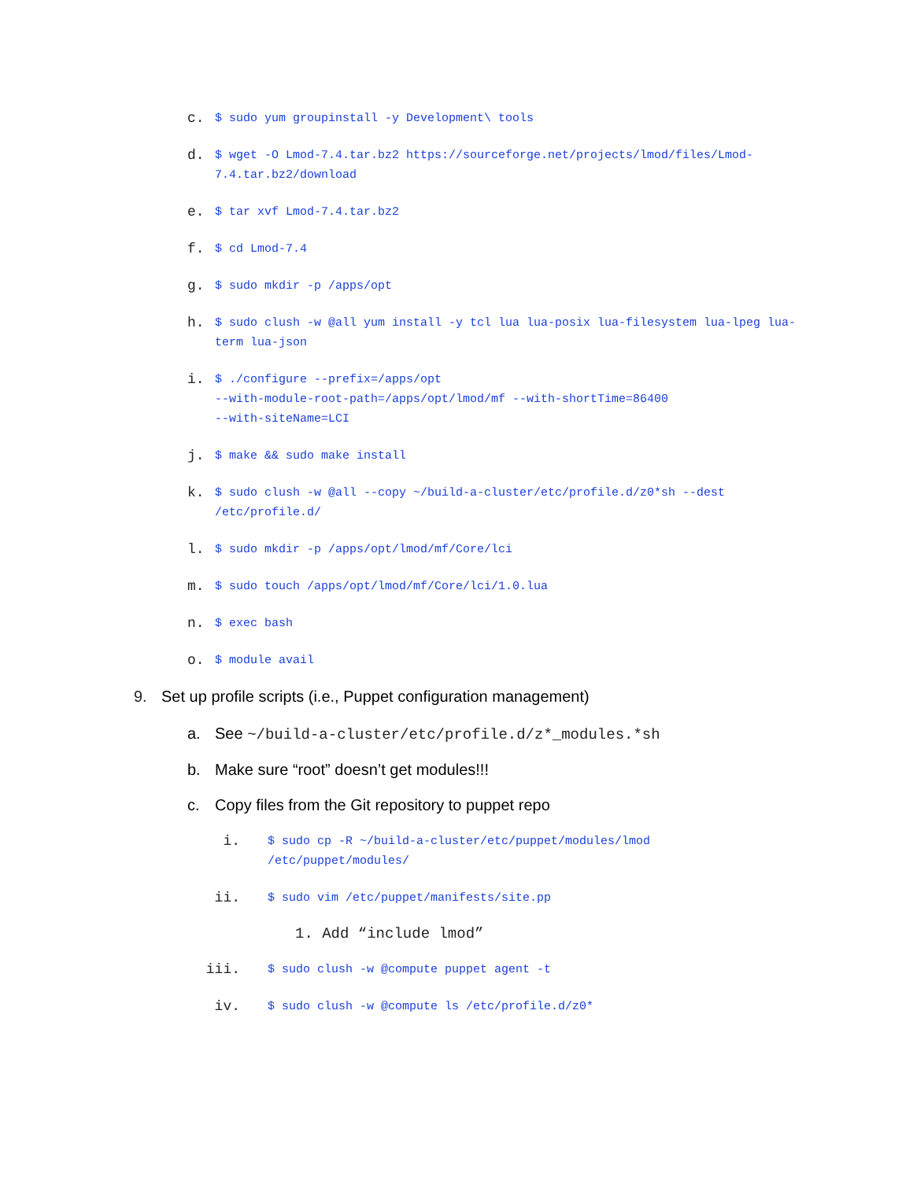c. $ sudo yum groupinstall -y Development\ tools
d. $ wget -O Lmod-7.4.tar.bz2 https://sourceforge.net/projects/lmod/files/Lmod-7.4.tar.bz2/download
e. $ tar xvf Lmod-7.4.tar.bz2
f. $ cd Lmod-7.4
g. $ sudo mkdir -p /apps/opt
h. $ sudo clush -w @all yum install -y tcl lua lua-posix lua-filesystem lua-lpeg lua-term lua-json
i. $ ./configure --prefix=/apps/opt
--with-module-root-path=/apps/opt/lmod/mf --with-shortTime=86400
--with-siteName=LCI
j. $ make && sudo make install
k. $ sudo clush -w @all --copy ~/build-a-cluster/etc/profile.d/z0*sh --dest /etc/profile.d/
l. $ sudo mkdir -p /apps/opt/lmod/mf/Core/lci
m. $ sudo touch /apps/opt/lmod/mf/Core/lci/1.0.lua
n. $ exec bash
o. $ module avail
9. Set up profile scripts (i.e., Puppet configuration management)
a. See ~/build-a-cluster/etc/profile.d/z*_modules.*sh
b. Make sure “root” doesn’t get modules!!!
c. Copy files from the Git repository to puppet repo
i. $ sudo cp -R ~/build-a-cluster/etc/puppet/modules/lmod /etc/puppet/modules/
ii. $ sudo vim /etc/puppet/manifests/site.pp
1. Add “include lmod”
iii. $ sudo clush -w @compute puppet agent -t
iv. $ sudo clush -w @compute ls /etc/profile.d/z0*